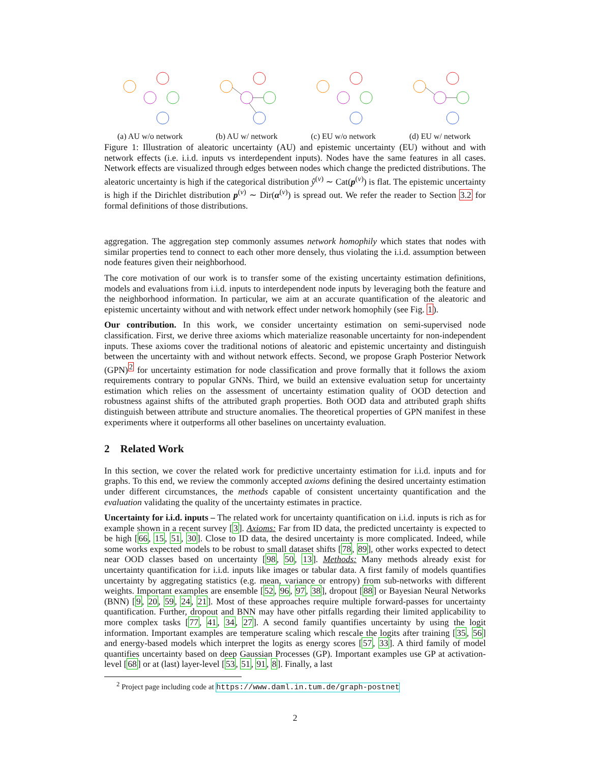(a) AU w/o network (b) AU w/ network (c) EU w/o network (d) EU w/ network
Figure 1: Illustration of aleatoric uncertainty (AU) and epistemic uncertainty (EU) without and with network effects (i.e. i.i.d. inputs vs interdependent inputs). Nodes have the same features in all cases. Network effects are visualized through edges between nodes which change the predicted distributions. The aleatoric uncertainty is high if the categorical distribution ŷ<sup>(v)</sup> ∼ Cat(p<sup>(v)</sup>) is flat. The epistemic uncertainty is high if the Dirichlet distribution p<sup>(v)</sup> ∼ Dir(α<sup>(v)</sup>) is spread out. We refer the reader to Section 3.2 for formal definitions of those distributions.
aggregation. The aggregation step commonly assumes network homophily which states that nodes with similar properties tend to connect to each other more densely, thus violating the i.i.d. assumption between node features given their neighborhood.
The core motivation of our work is to transfer some of the existing uncertainty estimation definitions, models and evaluations from i.i.d. inputs to interdependent node inputs by leveraging both the feature and the neighborhood information. In particular, we aim at an accurate quantification of the aleatoric and epistemic uncertainty without and with network effect under network homophily (see Fig. 1).
Our contribution. In this work, we consider uncertainty estimation on semi-supervised node classification. First, we derive three axioms which materialize reasonable uncertainty for non-independent inputs. These axioms cover the traditional notions of aleatoric and epistemic uncertainty and distinguish between the uncertainty with and without network effects. Second, we propose Graph Posterior Network (GPN)<sup>2</sup> for uncertainty estimation for node classification and prove formally that it follows the axiom requirements contrary to popular GNNs. Third, we build an extensive evaluation setup for uncertainty estimation which relies on the assessment of uncertainty estimation quality of OOD detection and robustness against shifts of the attributed graph properties. Both OOD data and attributed graph shifts distinguish between attribute and structure anomalies. The theoretical properties of GPN manifest in these experiments where it outperforms all other baselines on uncertainty evaluation.
2 Related Work
In this section, we cover the related work for predictive uncertainty estimation for i.i.d. inputs and for graphs. To this end, we review the commonly accepted axioms defining the desired uncertainty estimation under different circumstances, the methods capable of consistent uncertainty quantification and the evaluation validating the quality of the uncertainty estimates in practice.
Uncertainty for i.i.d. inputs – The related work for uncertainty quantification on i.i.d. inputs is rich as for example shown in a recent survey [3]. Axioms: Far from ID data, the predicted uncertainty is expected to be high [66, 15, 51, 30]. Close to ID data, the desired uncertainty is more complicated. Indeed, while some works expected models to be robust to small dataset shifts [78, 89], other works expected to detect near OOD classes based on uncertainty [98, 50, 13]. Methods: Many methods already exist for uncertainty quantification for i.i.d. inputs like images or tabular data. A first family of models quantifies uncertainty by aggregating statistics (e.g. mean, variance or entropy) from sub-networks with different weights. Important examples are ensemble [52, 96, 97, 38], dropout [88] or Bayesian Neural Networks (BNN) [9, 20, 59, 24, 21]. Most of these approaches require multiple forward-passes for uncertainty quantification. Further, dropout and BNN may have other pitfalls regarding their limited applicability to more complex tasks [77, 41, 34, 27]. A second family quantifies uncertainty by using the logit information. Important examples are temperature scaling which rescale the logits after training [35, 56] and energy-based models which interpret the logits as energy scores [57, 33]. A third family of model quantifies uncertainty based on deep Gaussian Processes (GP). Important examples use GP at activation-level [68] or at (last) layer-level [53, 51, 91, 8]. Finally, a last
<sup>2</sup> Project page including code at https://www.daml.in.tum.de/graph-postnet
2